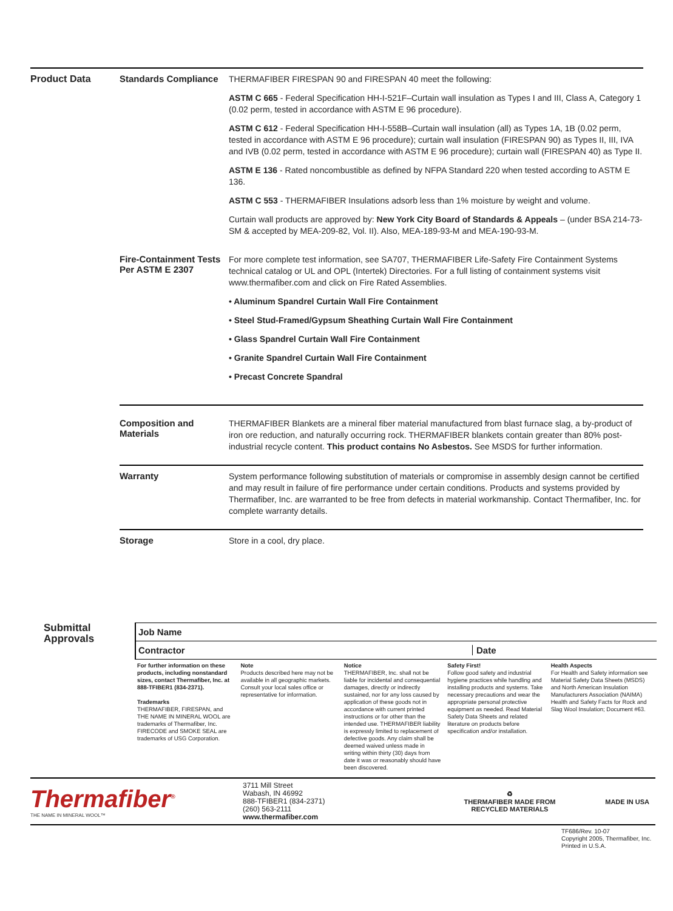| Product Data | Standards Compliance | THERMAFIBER FIRESPAN 90 and FIRESPAN 40 meet the following: ASTM C 665 - Federal Specification HH-I-521F–Curtain wall insulation as Types I and III, Class A, Category 1 (0.02 perm, tested in accordance with ASTM E 96 procedure). ASTM C 612 - Federal Specification HH-I-558B–Curtain wall insulation (all) as Types 1A, 1B (0.02 perm, tested in accordance with ASTM E 96 procedure); curtain wall insulation (FIRESPAN 90) as Types II, III, IVA and IVB (0.02 perm, tested in accordance with ASTM E 96 procedure); curtain wall (FIRESPAN 40) as Type II. ASTM E 136 - Rated noncombustible as defined by NFPA Standard 220 when tested according to ASTM E 136. ASTM C 553 - THERMAFIBER Insulations adsorb less than 1% moisture by weight and volume. Curtain wall products are approved by: New York City Board of Standards & Appeals – (under BSA 214-73-SM & accepted by MEA-209-82, Vol. II). Also, MEA-189-93-M and MEA-190-93-M. |
| | Fire-Containment Tests Per ASTM E 2307 | For more complete test information, see SA707, THERMAFIBER Life-Safety Fire Containment Systems technical catalog or UL and OPL (Intertek) Directories. For a full listing of containment systems visit www.thermafiber.com and click on Fire Rated Assemblies. • Aluminum Spandrel Curtain Wall Fire Containment • Steel Stud-Framed/Gypsum Sheathing Curtain Wall Fire Containment • Glass Spandrel Curtain Wall Fire Containment • Granite Spandrel Curtain Wall Fire Containment • Precast Concrete Spandral |
| | Composition and Materials | THERMAFIBER Blankets are a mineral fiber material manufactured from blast furnace slag, a by-product of iron ore reduction, and naturally occurring rock. THERMAFIBER blankets contain greater than 80% post-industrial recycle content. This product contains No Asbestos. See MSDS for further information. |
| | Warranty | System performance following substitution of materials or compromise in assembly design cannot be certified and may result in failure of fire performance under certain conditions. Products and systems provided by Thermafiber, Inc. are warranted to be free from defects in material workmanship. Contact Thermafiber, Inc. for complete warranty details. |
| | Storage | Store in a cool, dry place. |
Submittal
Approvals
Job Name
Contractor Date
For further information on these products, including nonstandard sizes, contact Thermafiber, Inc. at 888-TFIBER1 (834-2371).
Trademarks
THERMAFIBER, FIRESPAN, and THE NAME IN MINERAL WOOL are trademarks of Thermafiber, Inc. FIRECODE and SMOKE SEAL are trademarks of USG Corporation.
Note
Products described here may not be available in all geographic markets. Consult your local sales office or representative for information.
Notice
THERMAFIBER, Inc. shall not be liable for incidental and consequential damages, directly or indirectly sustained, nor for any loss caused by application of these goods not in accordance with current printed instructions or for other than the intended use. THERMAFIBER liability is expressly limited to replacement of defective goods. Any claim shall be deemed waived unless made in writing within thirty (30) days from date it was or reasonably should have been discovered.
Safety First!
Follow good safety and industrial hygiene practices while handling and installing products and systems. Take necessary precautions and wear the appropriate personal protective equipment as needed. Read Material Safety Data Sheets and related literature on products before specification and/or installation.
Health Aspects
For Health and Safety information see Material Safety Data Sheets (MSDS) and North American Insulation Manufacturers Association (NAIMA) Health and Safety Facts for Rock and Slag Wool Insulation; Document #63.
Thermafiber<sup>®</sup>
THE NAME IN MINERAL WOOL™
3711 Mill Street
Wabash, IN 46992
888-TFIBER1 (834-2371)
(260) 563-2111
www.thermafiber.com
♻
THERMAFIBER MADE FROM RECYCLED MATERIALS
MADE IN USA
TF686/Rev. 10-07
Copyright 2005, Thermafiber, Inc.
Printed in U.S.A.